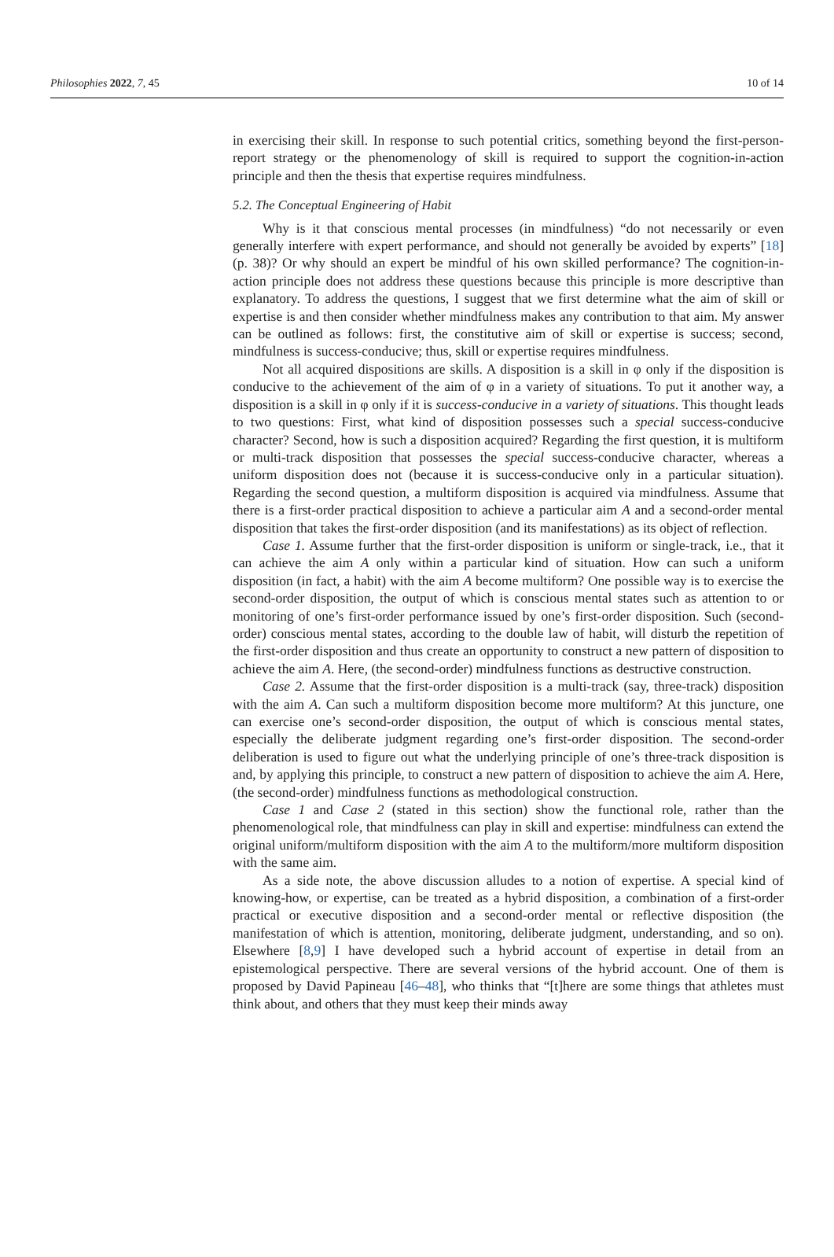Philosophies 2022, 7, 45 10 of 14
in exercising their skill. In response to such potential critics, something beyond the first-person-report strategy or the phenomenology of skill is required to support the cognition-in-action principle and then the thesis that expertise requires mindfulness.
5.2. The Conceptual Engineering of Habit
Why is it that conscious mental processes (in mindfulness) “do not necessarily or even generally interfere with expert performance, and should not generally be avoided by experts” [18] (p. 38)? Or why should an expert be mindful of his own skilled performance? The cognition-in-action principle does not address these questions because this principle is more descriptive than explanatory. To address the questions, I suggest that we first determine what the aim of skill or expertise is and then consider whether mindfulness makes any contribution to that aim. My answer can be outlined as follows: first, the constitutive aim of skill or expertise is success; second, mindfulness is success-conducive; thus, skill or expertise requires mindfulness.
Not all acquired dispositions are skills. A disposition is a skill in φ only if the disposition is conducive to the achievement of the aim of φ in a variety of situations. To put it another way, a disposition is a skill in φ only if it is success-conducive in a variety of situations. This thought leads to two questions: First, what kind of disposition possesses such a special success-conducive character? Second, how is such a disposition acquired? Regarding the first question, it is multiform or multi-track disposition that possesses the special success-conducive character, whereas a uniform disposition does not (because it is success-conducive only in a particular situation). Regarding the second question, a multiform disposition is acquired via mindfulness. Assume that there is a first-order practical disposition to achieve a particular aim A and a second-order mental disposition that takes the first-order disposition (and its manifestations) as its object of reflection.
Case 1. Assume further that the first-order disposition is uniform or single-track, i.e., that it can achieve the aim A only within a particular kind of situation. How can such a uniform disposition (in fact, a habit) with the aim A become multiform? One possible way is to exercise the second-order disposition, the output of which is conscious mental states such as attention to or monitoring of one’s first-order performance issued by one’s first-order disposition. Such (second-order) conscious mental states, according to the double law of habit, will disturb the repetition of the first-order disposition and thus create an opportunity to construct a new pattern of disposition to achieve the aim A. Here, (the second-order) mindfulness functions as destructive construction.
Case 2. Assume that the first-order disposition is a multi-track (say, three-track) disposition with the aim A. Can such a multiform disposition become more multiform? At this juncture, one can exercise one’s second-order disposition, the output of which is conscious mental states, especially the deliberate judgment regarding one’s first-order disposition. The second-order deliberation is used to figure out what the underlying principle of one’s three-track disposition is and, by applying this principle, to construct a new pattern of disposition to achieve the aim A. Here, (the second-order) mindfulness functions as methodological construction.
Case 1 and Case 2 (stated in this section) show the functional role, rather than the phenomenological role, that mindfulness can play in skill and expertise: mindfulness can extend the original uniform/multiform disposition with the aim A to the multiform/more multiform disposition with the same aim.
As a side note, the above discussion alludes to a notion of expertise. A special kind of knowing-how, or expertise, can be treated as a hybrid disposition, a combination of a first-order practical or executive disposition and a second-order mental or reflective disposition (the manifestation of which is attention, monitoring, deliberate judgment, understanding, and so on). Elsewhere [8,9] I have developed such a hybrid account of expertise in detail from an epistemological perspective. There are several versions of the hybrid account. One of them is proposed by David Papineau [46–48], who thinks that “[t]here are some things that athletes must think about, and others that they must keep their minds away